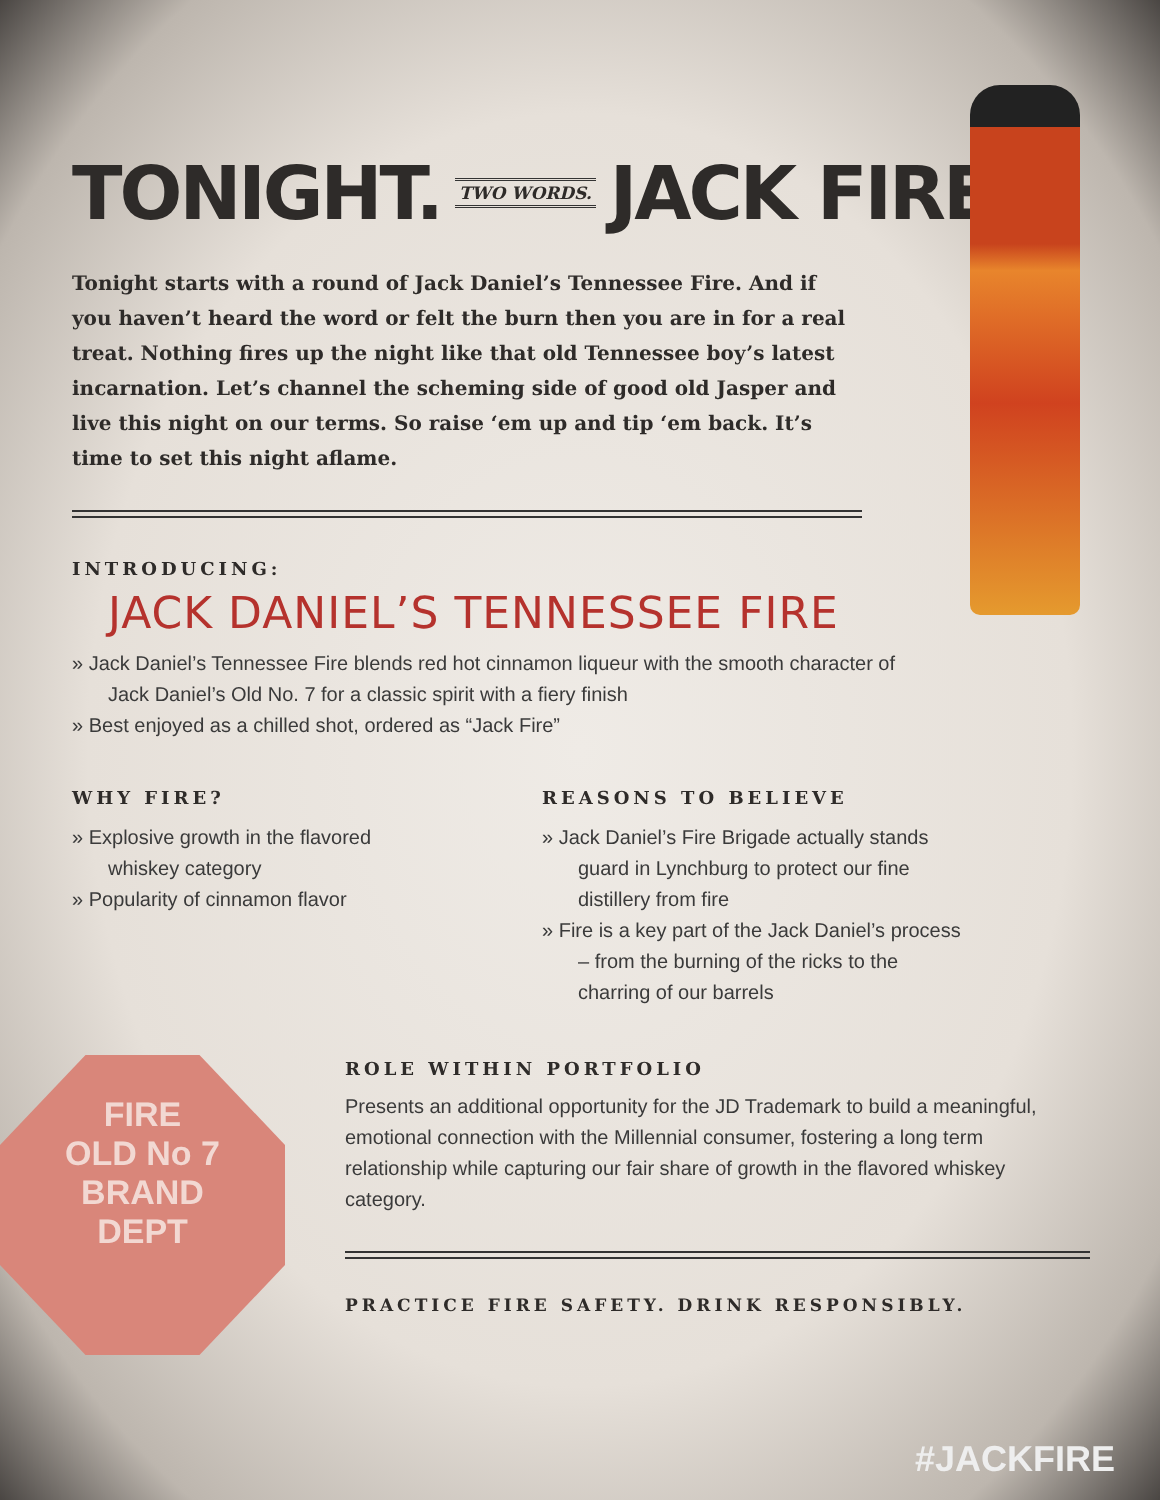TONIGHT. TWO WORDS. JACK FIRE.
Tonight starts with a round of Jack Daniel’s Tennessee Fire. And if you haven’t heard the word or felt the burn then you are in for a real treat. Nothing fires up the night like that old Tennessee boy’s latest incarnation. Let’s channel the scheming side of good old Jasper and live this night on our terms. So raise ‘em up and tip ‘em back. It’s time to set this night aflame.
INTRODUCING:
JACK DANIEL’S TENNESSEE FIRE
» Jack Daniel’s Tennessee Fire blends red hot cinnamon liqueur with the smooth character of Jack Daniel’s Old No. 7 for a classic spirit with a fiery finish
» Best enjoyed as a chilled shot, ordered as “Jack Fire”
WHY FIRE?
» Explosive growth in the flavored whiskey category
» Popularity of cinnamon flavor
REASONS TO BELIEVE
» Jack Daniel’s Fire Brigade actually stands guard in Lynchburg to protect our fine distillery from fire
» Fire is a key part of the Jack Daniel’s process – from the burning of the ricks to the charring of our barrels
ROLE WITHIN PORTFOLIO
Presents an additional opportunity for the JD Trademark to build a meaningful, emotional connection with the Millennial consumer, fostering a long term relationship while capturing our fair share of growth in the flavored whiskey category.
PRACTICE FIRE SAFETY. DRINK RESPONSIBLY.
FIRE
OLD No 7
BRAND
DEPT
#JACKFIRE